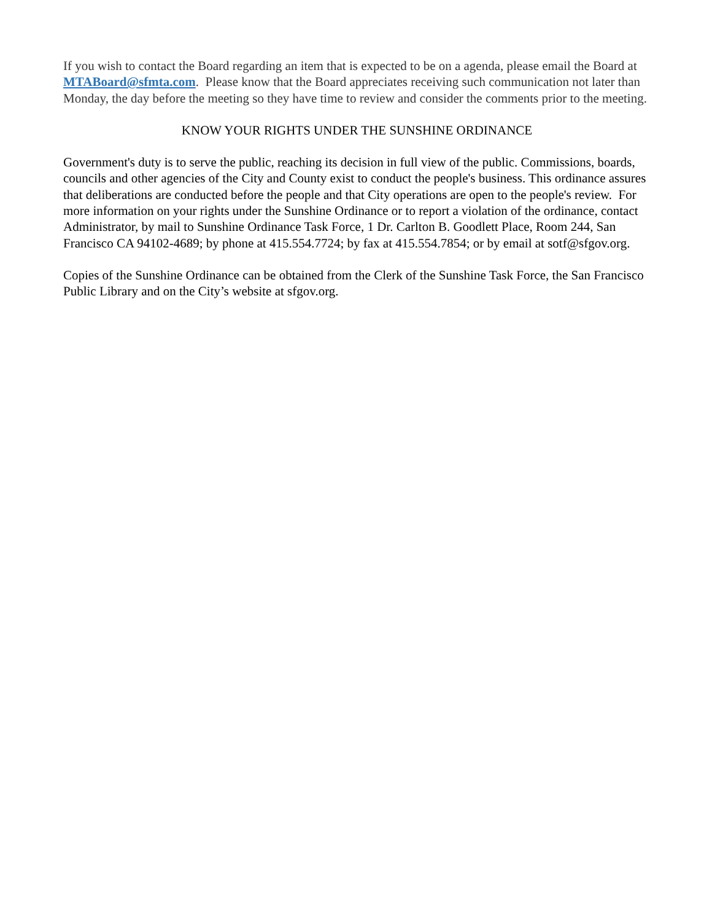If you wish to contact the Board regarding an item that is expected to be on a agenda, please email the Board at MTABoard@sfmta.com. Please know that the Board appreciates receiving such communication not later than Monday, the day before the meeting so they have time to review and consider the comments prior to the meeting.
KNOW YOUR RIGHTS UNDER THE SUNSHINE ORDINANCE
Government's duty is to serve the public, reaching its decision in full view of the public. Commissions, boards, councils and other agencies of the City and County exist to conduct the people's business. This ordinance assures that deliberations are conducted before the people and that City operations are open to the people's review. For more information on your rights under the Sunshine Ordinance or to report a violation of the ordinance, contact Administrator, by mail to Sunshine Ordinance Task Force, 1 Dr. Carlton B. Goodlett Place, Room 244, San Francisco CA 94102-4689; by phone at 415.554.7724; by fax at 415.554.7854; or by email at sotf@sfgov.org.
Copies of the Sunshine Ordinance can be obtained from the Clerk of the Sunshine Task Force, the San Francisco Public Library and on the City’s website at sfgov.org.